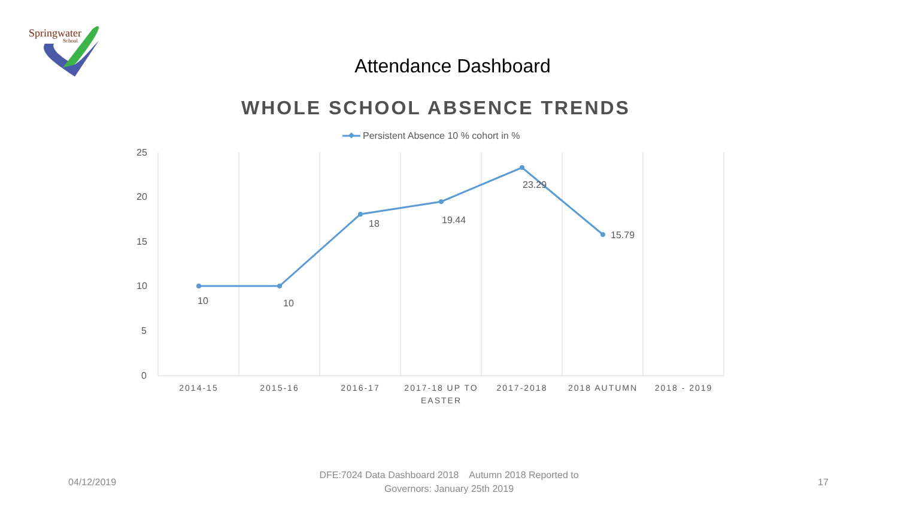Springwater
School
Attendance Dashboard
WHOLE SCHOOL ABSENCE TRENDS
Persistent Absence 10 % cohort in %
25
20
15
10
5
0
10
10
18
19.44
23.29
15.79
2014-15
2015-16
2016-17
2017-18 UP TO
EASTER
2017-2018
2018 AUTUMN
2018 - 2019
04/12/2019
DFE:7024 Data Dashboard 2018 Autumn 2018 Reported to Governors: January 25th 2019
17